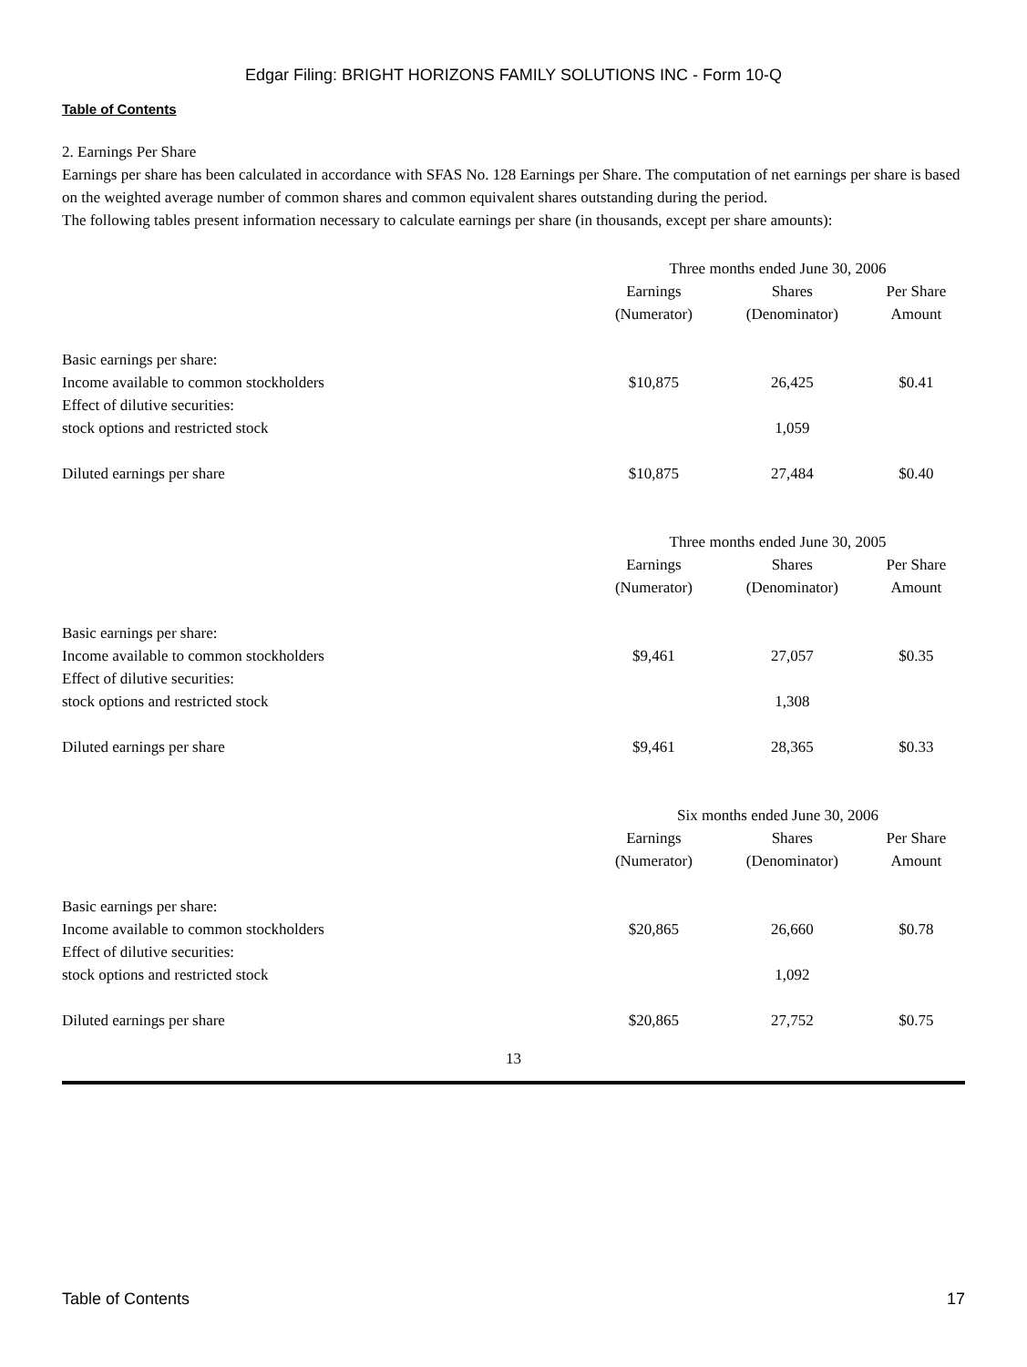Edgar Filing: BRIGHT HORIZONS FAMILY SOLUTIONS INC - Form 10-Q
Table of Contents
2. Earnings Per Share
Earnings per share has been calculated in accordance with SFAS No. 128 Earnings per Share. The computation of net earnings per share is based on the weighted average number of common shares and common equivalent shares outstanding during the period.
The following tables present information necessary to calculate earnings per share (in thousands, except per share amounts):
| | Three months ended June 30, 2006 | | |
| --- | --- | --- | --- |
| | Earnings (Numerator) | Shares (Denominator) | Per Share Amount |
| Basic earnings per share: | | | |
| Income available to common stockholders | $10,875 | 26,425 | $0.41 |
| Effect of dilutive securities: | | | |
| stock options and restricted stock | | 1,059 | |
| Diluted earnings per share | $10,875 | 27,484 | $0.40 |
| | Three months ended June 30, 2005 | | |
| --- | --- | --- | --- |
| | Earnings (Numerator) | Shares (Denominator) | Per Share Amount |
| Basic earnings per share: | | | |
| Income available to common stockholders | $9,461 | 27,057 | $0.35 |
| Effect of dilutive securities: | | | |
| stock options and restricted stock | | 1,308 | |
| Diluted earnings per share | $9,461 | 28,365 | $0.33 |
| | Six months ended June 30, 2006 | | |
| --- | --- | --- | --- |
| | Earnings (Numerator) | Shares (Denominator) | Per Share Amount |
| Basic earnings per share: | | | |
| Income available to common stockholders | $20,865 | 26,660 | $0.78 |
| Effect of dilutive securities: | | | |
| stock options and restricted stock | | 1,092 | |
| Diluted earnings per share | $20,865 | 27,752 | $0.75 |
13
Table of Contents 17